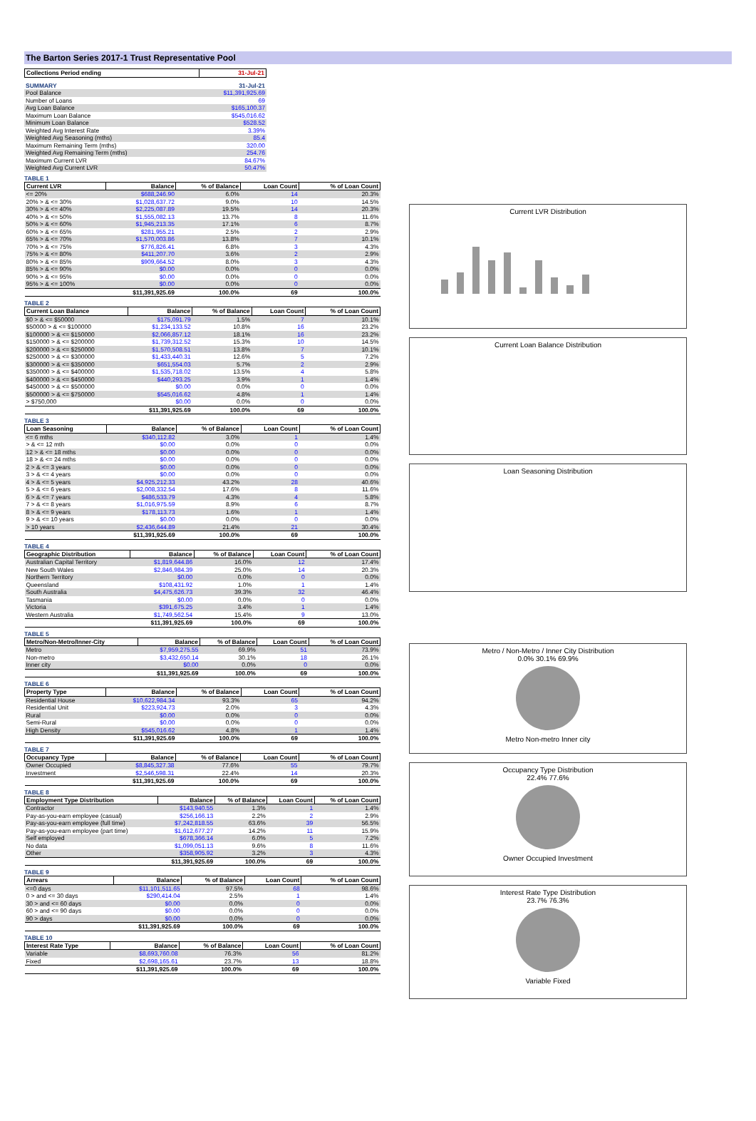The Barton Series 2017-1 Trust Representative Pool
| Collections Period ending | 31-Jul-21 |
| --- | --- |
| SUMMARY | 31-Jul-21 |
| Pool Balance | $11,391,925.69 |
| Number of Loans | 69 |
| Avg Loan Balance | $165,100.37 |
| Maximum Loan Balance | $545,016.62 |
| Minimum Loan Balance | $528.52 |
| Weighted Avg Interest Rate | 3.39% |
| Weighted Avg Seasoning (mths) | 85.4 |
| Maximum Remaining Term (mths) | 320.00 |
| Weighted Avg Remaining Term (mths) | 254.76 |
| Maximum Current LVR | 84.67% |
| Weighted Avg Current LVR | 50.47% |
TABLE 1
| Current LVR | Balance | % of Balance | Loan Count | % of Loan Count |
| --- | --- | --- | --- | --- |
| <= 20% | $688,246.90 | 6.0% | 14 | 20.3% |
| 20% > & <= 30% | $1,028,637.72 | 9.0% | 10 | 14.5% |
| 30% > & <= 40% | $2,225,087.89 | 19.5% | 14 | 20.3% |
| 40% > & <= 50% | $1,555,082.13 | 13.7% | 8 | 11.6% |
| 50% > & <= 60% | $1,945,213.35 | 17.1% | 6 | 8.7% |
| 60% > & <= 65% | $281,955.21 | 2.5% | 2 | 2.9% |
| 65% > & <= 70% | $1,570,003.86 | 13.8% | 7 | 10.1% |
| 70% > & <= 75% | $776,826.41 | 6.8% | 3 | 4.3% |
| 75% > & <= 80% | $411,207.70 | 3.6% | 2 | 2.9% |
| 80% > & <= 85% | $909,664.52 | 8.0% | 3 | 4.3% |
| 85% > & <= 90% | $0.00 | 0.0% | 0 | 0.0% |
| 90% > & <= 95% | $0.00 | 0.0% | 0 | 0.0% |
| 95% > & <= 100% | $0.00 | 0.0% | 0 | 0.0% |
| | $11,391,925.69 | 100.0% | 69 | 100.0% |
TABLE 2
| Current Loan Balance | Balance | % of Balance | Loan Count | % of Loan Count |
| --- | --- | --- | --- | --- |
| $0 > & <= $50000 | $175,091.79 | 1.5% | 7 | 10.1% |
| $50000 > & <= $100000 | $1,234,133.52 | 10.8% | 16 | 23.2% |
| $100000 > & <= $150000 | $2,066,857.12 | 18.1% | 16 | 23.2% |
| $150000 > & <= $200000 | $1,739,312.52 | 15.3% | 10 | 14.5% |
| $200000 > & <= $250000 | $1,570,508.51 | 13.8% | 7 | 10.1% |
| $250000 > & <= $300000 | $1,433,440.31 | 12.6% | 5 | 7.2% |
| $300000 > & <= $350000 | $651,554.03 | 5.7% | 2 | 2.9% |
| $350000 > & <= $400000 | $1,535,718.02 | 13.5% | 4 | 5.8% |
| $400000 > & <= $450000 | $440,293.25 | 3.9% | 1 | 1.4% |
| $450000 > & <= $500000 | $0.00 | 0.0% | 0 | 0.0% |
| $500000 > & <= $750000 | $545,016.62 | 4.8% | 1 | 1.4% |
| > $750,000 | $0.00 | 0.0% | 0 | 0.0% |
| | $11,391,925.69 | 100.0% | 69 | 100.0% |
TABLE 3
| Loan Seasoning | Balance | % of Balance | Loan Count | % of Loan Count |
| --- | --- | --- | --- | --- |
| <= 6 mths | $340,112.82 | 3.0% | 1 | 1.4% |
| > & <= 12 mth | $0.00 | 0.0% | 0 | 0.0% |
| 12 > & <= 18 mths | $0.00 | 0.0% | 0 | 0.0% |
| 18 > & <= 24 mths | $0.00 | 0.0% | 0 | 0.0% |
| 2 > & <= 3 years | $0.00 | 0.0% | 0 | 0.0% |
| 3 > & <= 4 years | $0.00 | 0.0% | 0 | 0.0% |
| 4 > & <= 5 years | $4,925,212.33 | 43.2% | 28 | 40.6% |
| 5 > & <= 6 years | $2,008,332.54 | 17.6% | 8 | 11.6% |
| 6 > & <= 7 years | $486,533.79 | 4.3% | 4 | 5.8% |
| 7 > & <= 8 years | $1,016,975.59 | 8.9% | 6 | 8.7% |
| 8 > & <= 9 years | $178,113.73 | 1.6% | 1 | 1.4% |
| 9 > & <= 10 years | $0.00 | 0.0% | 0 | 0.0% |
| > 10 years | $2,436,644.89 | 21.4% | 21 | 30.4% |
| | $11,391,925.69 | 100.0% | 69 | 100.0% |
TABLE 4
| Geographic Distribution | Balance | % of Balance | Loan Count | % of Loan Count |
| --- | --- | --- | --- | --- |
| Australian Capital Territory | $1,819,644.86 | 16.0% | 12 | 17.4% |
| New South Wales | $2,846,984.39 | 25.0% | 14 | 20.3% |
| Northern Territory | $0.00 | 0.0% | 0 | 0.0% |
| Queensland | $108,431.92 | 1.0% | 1 | 1.4% |
| South Australia | $4,475,626.73 | 39.3% | 32 | 46.4% |
| Tasmania | $0.00 | 0.0% | 0 | 0.0% |
| Victoria | $391,675.25 | 3.4% | 1 | 1.4% |
| Western Australia | $1,749,562.54 | 15.4% | 9 | 13.0% |
| | $11,391,925.69 | 100.0% | 69 | 100.0% |
TABLE 5
| Metro/Non-Metro/Inner-City | Balance | % of Balance | Loan Count | % of Loan Count |
| --- | --- | --- | --- | --- |
| Metro | $7,959,275.55 | 69.9% | 51 | 73.9% |
| Non-metro | $3,432,650.14 | 30.1% | 18 | 26.1% |
| Inner city | $0.00 | 0.0% | 0 | 0.0% |
| | $11,391,925.69 | 100.0% | 69 | 100.0% |
TABLE 6
| Property Type | Balance | % of Balance | Loan Count | % of Loan Count |
| --- | --- | --- | --- | --- |
| Residential House | $10,622,984.34 | 93.3% | 65 | 94.2% |
| Residential Unit | $223,924.73 | 2.0% | 3 | 4.3% |
| Rural | $0.00 | 0.0% | 0 | 0.0% |
| Semi-Rural | $0.00 | 0.0% | 0 | 0.0% |
| High Density | $545,016.62 | 4.8% | 1 | 1.4% |
| | $11,391,925.69 | 100.0% | 69 | 100.0% |
TABLE 7
| Occupancy Type | Balance | % of Balance | Loan Count | % of Loan Count |
| --- | --- | --- | --- | --- |
| Owner Occupied | $8,845,327.38 | 77.6% | 55 | 79.7% |
| Investment | $2,546,598.31 | 22.4% | 14 | 20.3% |
| | $11,391,925.69 | 100.0% | 69 | 100.0% |
TABLE 8
| Employment Type Distribution | Balance | % of Balance | Loan Count | % of Loan Count |
| --- | --- | --- | --- | --- |
| Contractor | $143,940.55 | 1.3% | 1 | 1.4% |
| Pay-as-you-earn employee (casual) | $256,166.13 | 2.2% | 2 | 2.9% |
| Pay-as-you-earn employee (full time) | $7,242,818.55 | 63.6% | 39 | 56.5% |
| Pay-as-you-earn employee (part time) | $1,612,677.27 | 14.2% | 11 | 15.9% |
| Self employed | $678,366.14 | 6.0% | 5 | 7.2% |
| No data | $1,099,051.13 | 9.6% | 8 | 11.6% |
| Other | $358,905.92 | 3.2% | 3 | 4.3% |
| | $11,391,925.69 | 100.0% | 69 | 100.0% |
TABLE 9
| Arrears | Balance | % of Balance | Loan Count | % of Loan Count |
| --- | --- | --- | --- | --- |
| <=0 days | $11,101,511.65 | 97.5% | 68 | 98.6% |
| 0 > and <= 30 days | $290,414.04 | 2.5% | 1 | 1.4% |
| 30 > and <= 60 days | $0.00 | 0.0% | 0 | 0.0% |
| 60 > and <= 90 days | $0.00 | 0.0% | 0 | 0.0% |
| 90 > days | $0.00 | 0.0% | 0 | 0.0% |
| | $11,391,925.69 | 100.0% | 69 | 100.0% |
TABLE 10
| Interest Rate Type | Balance | % of Balance | Loan Count | % of Loan Count |
| --- | --- | --- | --- | --- |
| Variable | $8,693,760.08 | 76.3% | 56 | 81.2% |
| Fixed | $2,698,165.61 | 23.7% | 13 | 18.8% |
| | $11,391,925.69 | 100.0% | 69 | 100.0% |
Current LVR Distribution
Current Loan Balance Distribution
Loan Seasoning Distribution
Metro / Non-Metro / Inner City Distribution
0.0% 30.1% 69.9%
Metro Non-metro Inner city
Occupancy Type Distribution
22.4% 77.6%
Owner Occupied Investment
Interest Rate Type Distribution
23.7% 76.3%
Variable Fixed